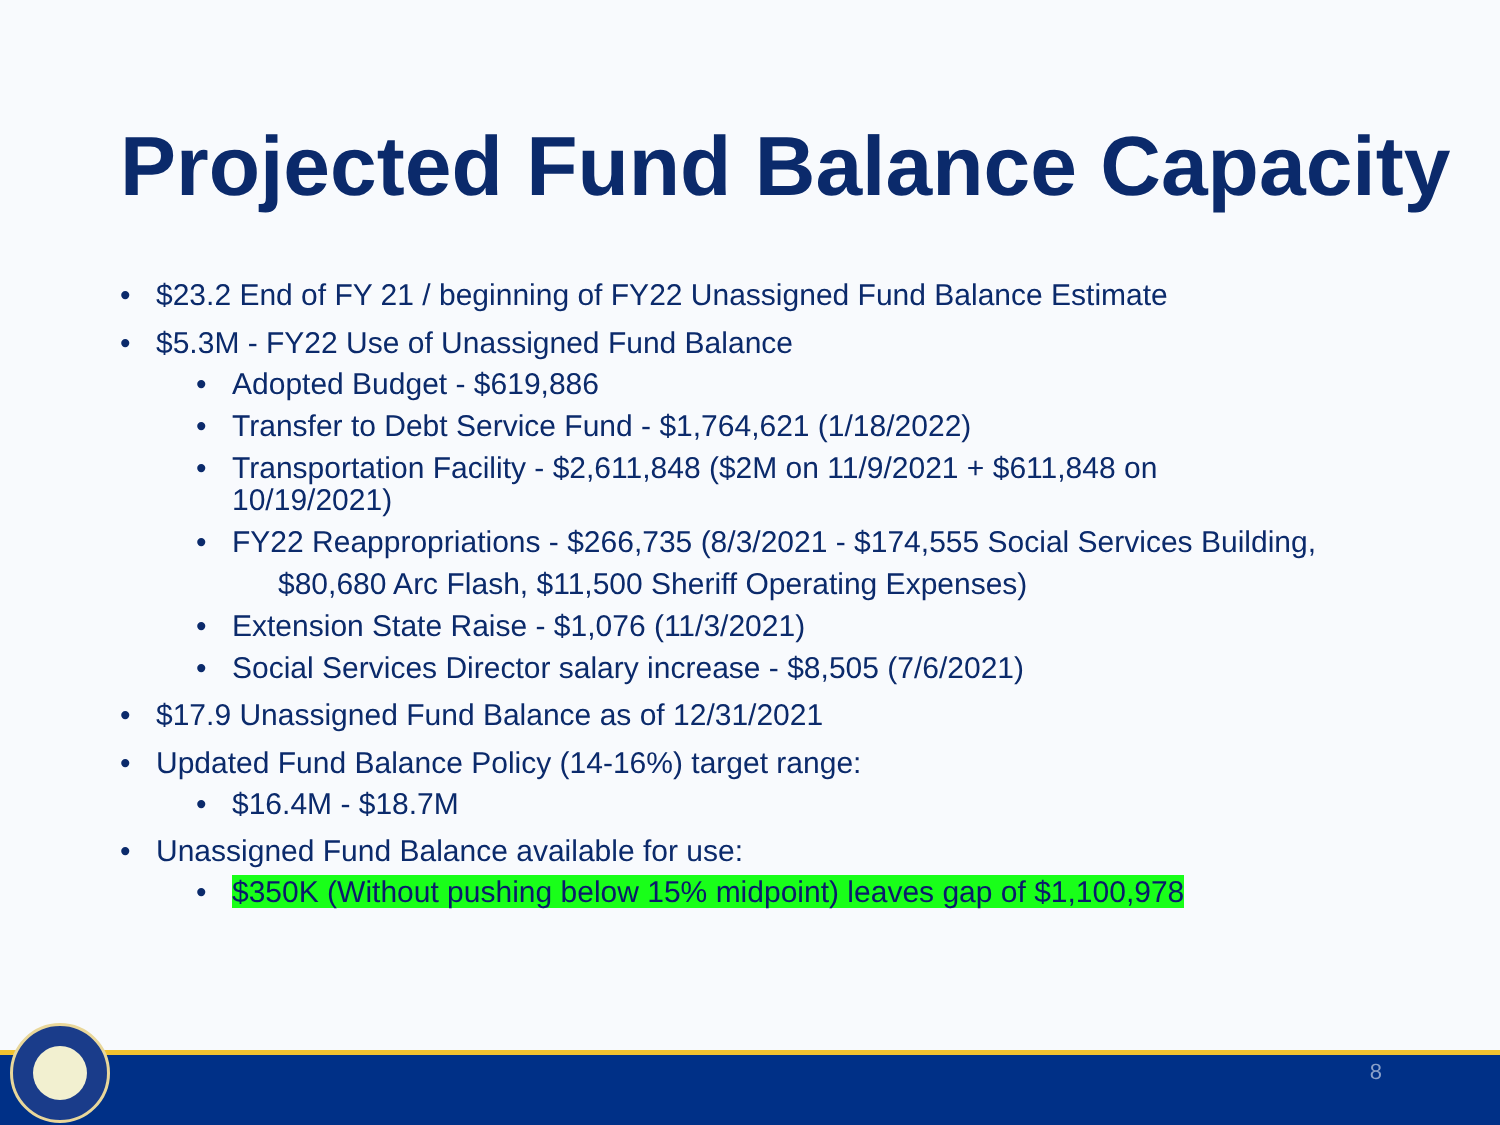Projected Fund Balance Capacity
• $23.2 End of FY 21 / beginning of FY22 Unassigned Fund Balance Estimate
• $5.3M - FY22 Use of Unassigned Fund Balance
• Adopted Budget - $619,886
• Transfer to Debt Service Fund - $1,764,621 (1/18/2022)
• Transportation Facility - $2,611,848 ($2M on 11/9/2021 + $611,848 on 10/19/2021)
• FY22 Reappropriations - $266,735 (8/3/2021 - $174,555 Social Services Building,
$80,680 Arc Flash, $11,500 Sheriff Operating Expenses)
• Extension State Raise - $1,076 (11/3/2021)
• Social Services Director salary increase - $8,505 (7/6/2021)
• $17.9 Unassigned Fund Balance as of 12/31/2021
• Updated Fund Balance Policy (14-16%) target range:
• $16.4M - $18.7M
• Unassigned Fund Balance available for use:
• $350K (Without pushing below 15% midpoint) leaves gap of $1,100,978
8